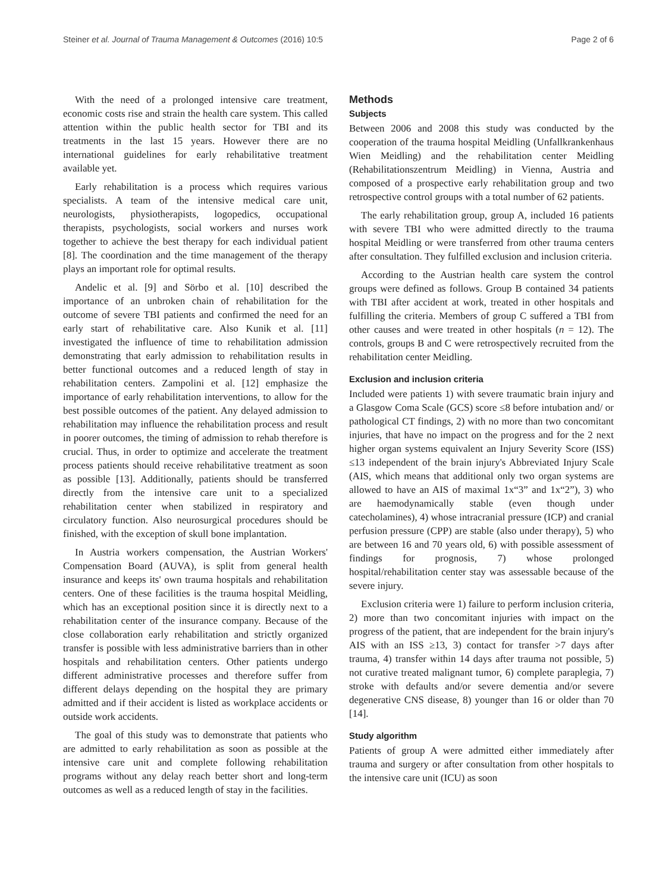Steiner et al. Journal of Trauma Management & Outcomes (2016) 10:5 Page 2 of 6
With the need of a prolonged intensive care treatment, economic costs rise and strain the health care system. This called attention within the public health sector for TBI and its treatments in the last 15 years. However there are no international guidelines for early rehabilitative treatment available yet.
Early rehabilitation is a process which requires various specialists. A team of the intensive medical care unit, neurologists, physiotherapists, logopedics, occupational therapists, psychologists, social workers and nurses work together to achieve the best therapy for each individual patient [8]. The coordination and the time management of the therapy plays an important role for optimal results.
Andelic et al. [9] and Sörbo et al. [10] described the importance of an unbroken chain of rehabilitation for the outcome of severe TBI patients and confirmed the need for an early start of rehabilitative care. Also Kunik et al. [11] investigated the influence of time to rehabilitation admission demonstrating that early admission to rehabilitation results in better functional outcomes and a reduced length of stay in rehabilitation centers. Zampolini et al. [12] emphasize the importance of early rehabilitation interventions, to allow for the best possible outcomes of the patient. Any delayed admission to rehabilitation may influence the rehabilitation process and result in poorer outcomes, the timing of admission to rehab therefore is crucial. Thus, in order to optimize and accelerate the treatment process patients should receive rehabilitative treatment as soon as possible [13]. Additionally, patients should be transferred directly from the intensive care unit to a specialized rehabilitation center when stabilized in respiratory and circulatory function. Also neurosurgical procedures should be finished, with the exception of skull bone implantation.
In Austria workers compensation, the Austrian Workers' Compensation Board (AUVA), is split from general health insurance and keeps its' own trauma hospitals and rehabilitation centers. One of these facilities is the trauma hospital Meidling, which has an exceptional position since it is directly next to a rehabilitation center of the insurance company. Because of the close collaboration early rehabilitation and strictly organized transfer is possible with less administrative barriers than in other hospitals and rehabilitation centers. Other patients undergo different administrative processes and therefore suffer from different delays depending on the hospital they are primary admitted and if their accident is listed as workplace accidents or outside work accidents.
The goal of this study was to demonstrate that patients who are admitted to early rehabilitation as soon as possible at the intensive care unit and complete following rehabilitation programs without any delay reach better short and long-term outcomes as well as a reduced length of stay in the facilities.
Methods
Subjects
Between 2006 and 2008 this study was conducted by the cooperation of the trauma hospital Meidling (Unfallkrankenhaus Wien Meidling) and the rehabilitation center Meidling (Rehabilitationszentrum Meidling) in Vienna, Austria and composed of a prospective early rehabilitation group and two retrospective control groups with a total number of 62 patients.
The early rehabilitation group, group A, included 16 patients with severe TBI who were admitted directly to the trauma hospital Meidling or were transferred from other trauma centers after consultation. They fulfilled exclusion and inclusion criteria.
According to the Austrian health care system the control groups were defined as follows. Group B contained 34 patients with TBI after accident at work, treated in other hospitals and fulfilling the criteria. Members of group C suffered a TBI from other causes and were treated in other hospitals (n = 12). The controls, groups B and C were retrospectively recruited from the rehabilitation center Meidling.
Exclusion and inclusion criteria
Included were patients 1) with severe traumatic brain injury and a Glasgow Coma Scale (GCS) score ≤8 before intubation and/ or pathological CT findings, 2) with no more than two concomitant injuries, that have no impact on the progress and for the 2 next higher organ systems equivalent an Injury Severity Score (ISS) ≤13 independent of the brain injury's Abbreviated Injury Scale (AIS, which means that additional only two organ systems are allowed to have an AIS of maximal 1x“3” and 1x“2”), 3) who are haemodynamically stable (even though under catecholamines), 4) whose intracranial pressure (ICP) and cranial perfusion pressure (CPP) are stable (also under therapy), 5) who are between 16 and 70 years old, 6) with possible assessment of findings for prognosis, 7) whose prolonged hospital/rehabilitation center stay was assessable because of the severe injury.
Exclusion criteria were 1) failure to perform inclusion criteria, 2) more than two concomitant injuries with impact on the progress of the patient, that are independent for the brain injury's AIS with an ISS ≥13, 3) contact for transfer >7 days after trauma, 4) transfer within 14 days after trauma not possible, 5) not curative treated malignant tumor, 6) complete paraplegia, 7) stroke with defaults and/or severe dementia and/or severe degenerative CNS disease, 8) younger than 16 or older than 70 [14].
Study algorithm
Patients of group A were admitted either immediately after trauma and surgery or after consultation from other hospitals to the intensive care unit (ICU) as soon